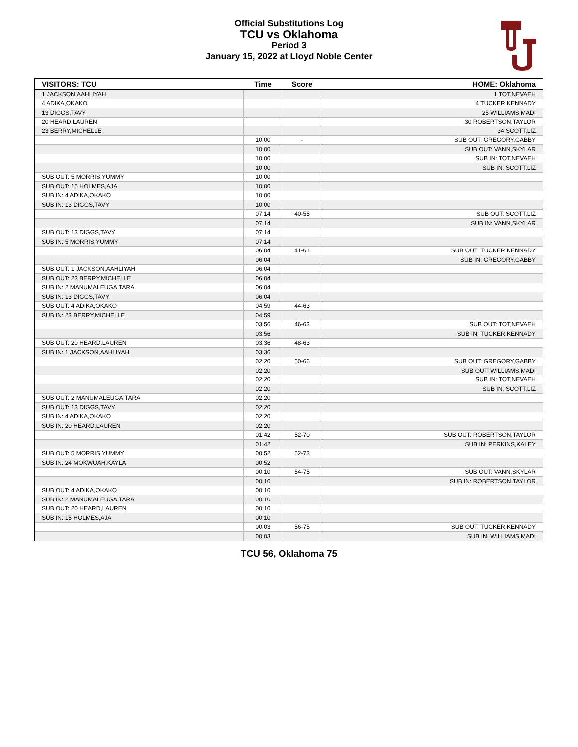Official Substitutions Log
TCU vs Oklahoma
Period 3
January 15, 2022 at Lloyd Noble Center
| VISITORS: TCU | Time | Score | HOME: Oklahoma |
| --- | --- | --- | --- |
| 1 JACKSON,AAHLIYAH | | | 1 TOT,NEVAEH |
| 4 ADIKA,OKAKO | | | 4 TUCKER,KENNADY |
| 13 DIGGS,TAVY | | | 25 WILLIAMS,MADI |
| 20 HEARD,LAUREN | | | 30 ROBERTSON,TAYLOR |
| 23 BERRY,MICHELLE | | | 34 SCOTT,LIZ |
| | 10:00 | - | SUB OUT: GREGORY,GABBY |
| | 10:00 | | SUB OUT: VANN,SKYLAR |
| | 10:00 | | SUB IN: TOT,NEVAEH |
| | 10:00 | | SUB IN: SCOTT,LIZ |
| SUB OUT: 5 MORRIS,YUMMY | 10:00 | | |
| SUB OUT: 15 HOLMES,AJA | 10:00 | | |
| SUB IN: 4 ADIKA,OKAKO | 10:00 | | |
| SUB IN: 13 DIGGS,TAVY | 10:00 | | |
| | 07:14 | 40-55 | SUB OUT: SCOTT,LIZ |
| | 07:14 | | SUB IN: VANN,SKYLAR |
| SUB OUT: 13 DIGGS,TAVY | 07:14 | | |
| SUB IN: 5 MORRIS,YUMMY | 07:14 | | |
| | 06:04 | 41-61 | SUB OUT: TUCKER,KENNADY |
| | 06:04 | | SUB IN: GREGORY,GABBY |
| SUB OUT: 1 JACKSON,AAHLIYAH | 06:04 | | |
| SUB OUT: 23 BERRY,MICHELLE | 06:04 | | |
| SUB IN: 2 MANUMALEUGA,TARA | 06:04 | | |
| SUB IN: 13 DIGGS,TAVY | 06:04 | | |
| SUB OUT: 4 ADIKA,OKAKO | 04:59 | 44-63 | |
| SUB IN: 23 BERRY,MICHELLE | 04:59 | | |
| | 03:56 | 46-63 | SUB OUT: TOT,NEVAEH |
| | 03:56 | | SUB IN: TUCKER,KENNADY |
| SUB OUT: 20 HEARD,LAUREN | 03:36 | 48-63 | |
| SUB IN: 1 JACKSON,AAHLIYAH | 03:36 | | |
| | 02:20 | 50-66 | SUB OUT: GREGORY,GABBY |
| | 02:20 | | SUB OUT: WILLIAMS,MADI |
| | 02:20 | | SUB IN: TOT,NEVAEH |
| | 02:20 | | SUB IN: SCOTT,LIZ |
| SUB OUT: 2 MANUMALEUGA,TARA | 02:20 | | |
| SUB OUT: 13 DIGGS,TAVY | 02:20 | | |
| SUB IN: 4 ADIKA,OKAKO | 02:20 | | |
| SUB IN: 20 HEARD,LAUREN | 02:20 | | |
| | 01:42 | 52-70 | SUB OUT: ROBERTSON,TAYLOR |
| | 01:42 | | SUB IN: PERKINS,KALEY |
| SUB OUT: 5 MORRIS,YUMMY | 00:52 | 52-73 | |
| SUB IN: 24 MOKWUAH,KAYLA | 00:52 | | |
| | 00:10 | 54-75 | SUB OUT: VANN,SKYLAR |
| | 00:10 | | SUB IN: ROBERTSON,TAYLOR |
| SUB OUT: 4 ADIKA,OKAKO | 00:10 | | |
| SUB IN: 2 MANUMALEUGA,TARA | 00:10 | | |
| SUB OUT: 20 HEARD,LAUREN | 00:10 | | |
| SUB IN: 15 HOLMES,AJA | 00:10 | | |
| | 00:03 | 56-75 | SUB OUT: TUCKER,KENNADY |
| | 00:03 | | SUB IN: WILLIAMS,MADI |
TCU 56, Oklahoma 75